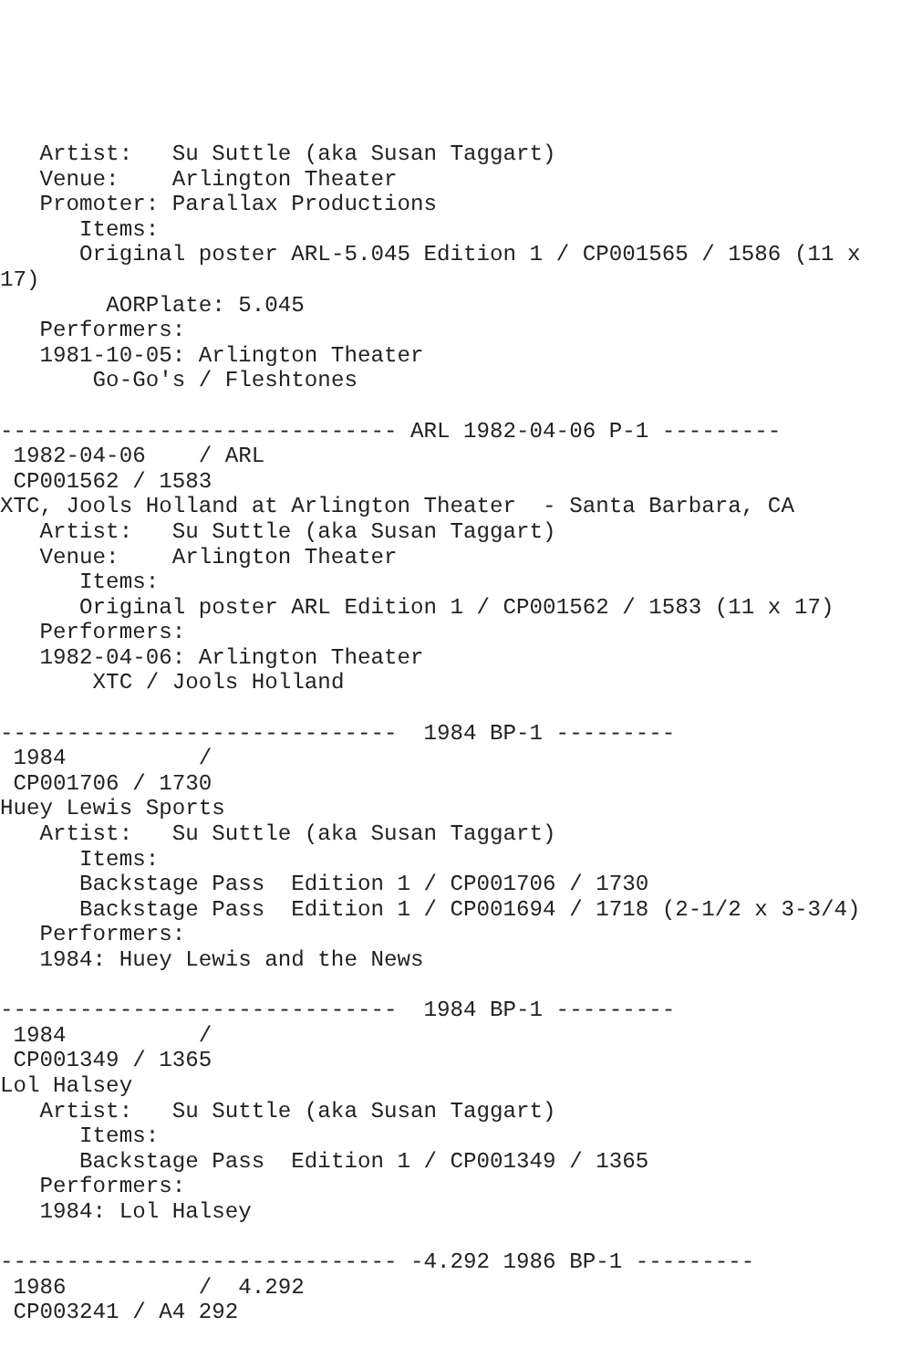Artist:   Su Suttle (aka Susan Taggart)
   Venue:    Arlington Theater
   Promoter: Parallax Productions
      Items:
      Original poster ARL-5.045 Edition 1 / CP001565 / 1586 (11 x
17)
        AORPlate: 5.045
   Performers:
   1981-10-05: Arlington Theater
       Go-Go's / Fleshtones

------------------------------ ARL 1982-04-06 P-1 ---------
 1982-04-06    / ARL
 CP001562 / 1583
XTC, Jools Holland at Arlington Theater  - Santa Barbara, CA
   Artist:   Su Suttle (aka Susan Taggart)
   Venue:    Arlington Theater
      Items:
      Original poster ARL Edition 1 / CP001562 / 1583 (11 x 17)
   Performers:
   1982-04-06: Arlington Theater
       XTC / Jools Holland

------------------------------  1984 BP-1 ---------
 1984          /
 CP001706 / 1730
Huey Lewis Sports
   Artist:   Su Suttle (aka Susan Taggart)
      Items:
      Backstage Pass  Edition 1 / CP001706 / 1730
      Backstage Pass  Edition 1 / CP001694 / 1718 (2-1/2 x 3-3/4)
   Performers:
   1984: Huey Lewis and the News

------------------------------  1984 BP-1 ---------
 1984          /
 CP001349 / 1365
Lol Halsey
   Artist:   Su Suttle (aka Susan Taggart)
      Items:
      Backstage Pass  Edition 1 / CP001349 / 1365
   Performers:
   1984: Lol Halsey

------------------------------ -4.292 1986 BP-1 ---------
 1986          /  4.292
 CP003241 / A4 292